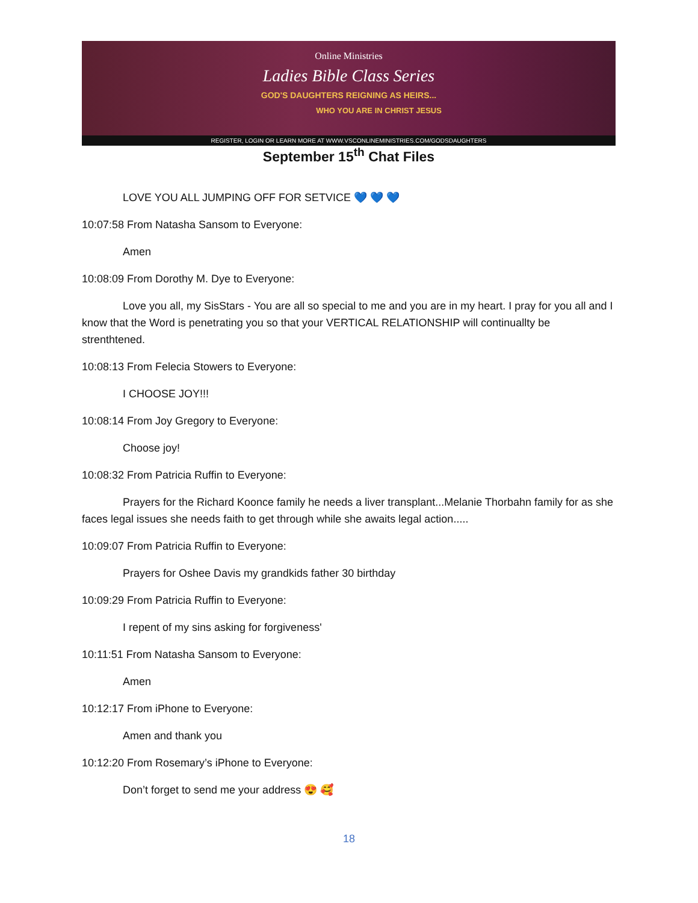Online Ministries
Ladies Bible Class Series
GOD'S DAUGHTERS REIGNING AS HEIRS...
WHO YOU ARE IN CHRIST JESUS
REGISTER, LOGIN OR LEARN MORE AT WWW.VSCONLINEMINISTRIES.COM/GODSDAUGHTERS
September 15<sup>th</sup> Chat Files
LOVE YOU ALL JUMPING OFF FOR SETVICE 💙 💙 💙
10:07:58 From Natasha Sansom to Everyone:
Amen
10:08:09 From Dorothy M. Dye to Everyone:
Love you all, my SisStars - You are all so special to me and you are in my heart. I pray for you all and I know that the Word is penetrating you so that your VERTICAL RELATIONSHIP will continuallty be strenthtened.
10:08:13 From Felecia Stowers to Everyone:
I CHOOSE JOY!!!
10:08:14 From Joy Gregory to Everyone:
Choose joy!
10:08:32 From Patricia Ruffin to Everyone:
Prayers for the Richard Koonce family he needs a liver transplant...Melanie Thorbahn family for as she faces legal issues she needs faith to get through while she awaits legal action.....
10:09:07 From Patricia Ruffin to Everyone:
Prayers for Oshee Davis my grandkids father 30 birthday
10:09:29 From Patricia Ruffin to Everyone:
I repent of my sins asking for forgiveness'
10:11:51 From Natasha Sansom to Everyone:
Amen
10:12:17 From iPhone to Everyone:
Amen and thank you
10:12:20 From Rosemary’s iPhone to Everyone:
Don’t forget to send me your address 😍 🥰
18